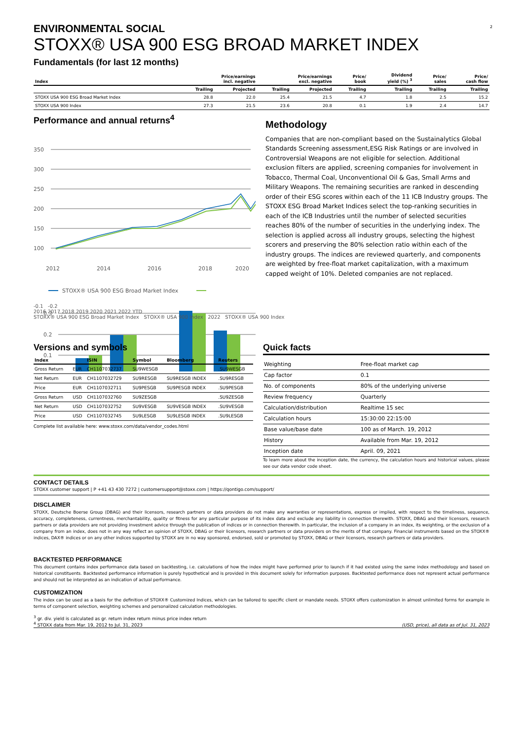2
ENVIRONMENTAL SOCIAL
STOXX® USA 900 ESG BROAD MARKET INDEX
Fundamentals (for last 12 months)
| Index | Price/earnings incl. negative | | Price/earnings excl. negative | | Price/ book | Dividend yield (%) <sup>3</sup> | Price/ sales | Price/ cash flow |
| --- | --- | --- | --- | --- | --- | --- | --- | --- |
| | Trailing | Projected | Trailing | Projected | Trailing | Trailing | Trailing | Trailing |
| STOXX USA 900 ESG Broad Market Index | 28.8 | 22.0 | 25.4 | 21.5 | 4.7 | 1.8 | 2.5 | 15.2 |
| STOXX USA 900 Index | 27.3 | 21.5 | 23.6 | 20.8 | 0.1 | 1.9 | 2.4 | 14.7 |
Performance and annual returns<sup>4</sup>
350
300
250
200
150
100
2012
2014
2016
2018
2020
STOXX® USA 900 ESG Broad Market Index
0.3
0.2
0.1
Methodology
Companies that are non-compliant based on the Sustainalytics Global Standards Screening assessment,ESG Risk Ratings or are involved in Controversial Weapons are not eligible for selection. Additional exclusion filters are applied, screening companies for involvement in Tobacco, Thermal Coal, Unconventional Oil & Gas, Small Arms and Military Weapons. The remaining securities are ranked in descending order of their ESG scores within each of the 11 ICB Industry groups. The STOXX ESG Broad Market Indices select the top-ranking securities in each of the ICB Industries until the number of selected securities reaches 80% of the number of securities in the underlying index. The selection is applied across all industry groups, selecting the highest scorers and preserving the 80% selection ratio within each of the industry groups. The indices are reviewed quarterly, and components are weighted by free-float market capitalization, with a maximum capped weight of 10%. Deleted companies are not replaced.
-0.1 -0.2
2016 2017 2018 2019 2020 2021 2022 YTD
STOXX® USA 900 ESG Broad Market Index STOXX® USA 900 Index 2022 STOXX® USA 900 Index
Versions and symbols
| Index | | ISIN | Symbol | Bloomberg | Reuters |
| --- | --- | --- | --- | --- | --- |
| Gross Return | EUR | CH1107032737 | SU9WESGB | | .SU9WESGB |
| Net Return | EUR | CH1107032729 | SU9RESGB | SU9RESGB INDEX | .SU9RESGB |
| Price | EUR | CH1107032711 | SU9PESGB | SU9PESGB INDEX | .SU9PESGB |
| Gross Return | USD | CH1107032760 | SU9ZESGB | | .SU9ZESGB |
| Net Return | USD | CH1107032752 | SU9VESGB | SU9VESGB INDEX | .SU9VESGB |
| Price | USD | CH1107032745 | SU9LESGB | SU9LESGB INDEX | .SU9LESGB |
Complete list available here: www.stoxx.com/data/vendor_codes.html
Quick facts
| Weighting | Free-float market cap |
| Cap factor | 0.1 |
| No. of components | 80% of the underlying universe |
| Review frequency | Quarterly |
| Calculation/distribution | Realtime 15 sec |
| Calculation hours | 15:30:00 22:15:00 |
| Base value/base date | 100 as of March. 19, 2012 |
| History | Available from Mar. 19, 2012 |
| Inception date | April. 09, 2021 |
To learn more about the inception date, the currency, the calculation hours and historical values, please see our data vendor code sheet.
CONTACT DETAILS
STOXX customer support | P +41 43 430 7272 | customersupport@stoxx.com | https://qontigo.com/support/
DISCLAIMER
STOXX, Deutsche Boerse Group (DBAG) and their licensors, research partners or data providers do not make any warranties or representations, express or implied, with respect to the timeliness, sequence, accuracy, completeness, currentness, merchantability, quality or fitness for any particular purpose of its index data and exclude any liability in connection therewith. STOXX, DBAG and their licensors, research partners or data providers are not providing investment advice through the publication of indices or in connection therewith. In particular, the inclusion of a company in an index, its weighting, or the exclusion of a company from an index, does not in any way reflect an opinion of STOXX, DBAG or their licensors, research partners or data providers on the merits of that company. Financial instruments based on the STOXX® indices, DAX® indices or on any other indices supported by STOXX are in no way sponsored, endorsed, sold or promoted by STOXX, DBAG or their licensors, research partners or data providers.
BACKTESTED PERFORMANCE
This document contains index performance data based on backtesting, i.e. calculations of how the index might have performed prior to launch if it had existed using the same index methodology and based on historical constituents. Backtested performance information is purely hypothetical and is provided in this document solely for information purposes. Backtested performance does not represent actual performance and should not be interpreted as an indication of actual performance.
CUSTOMIZATION
The index can be used as a basis for the definition of STOXX® Customized Indices, which can be tailored to specific client or mandate needs. STOXX offers customization in almost unlimited forms for example in terms of component selection, weighting schemes and personalized calculation methodologies.
<sup>3</sup> gr. div. yield is calculated as gr. return index return minus price index return
<sup>4</sup> STOXX data from Mar. 19, 2012 to Jul. 31, 2023
(USD, price), all data as of Jul. 31, 2023